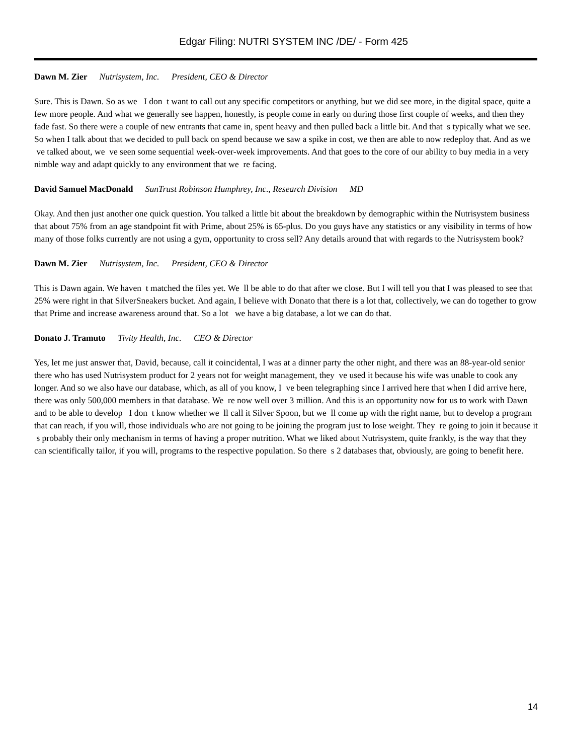Edgar Filing: NUTRI SYSTEM INC /DE/ - Form 425
Dawn M. Zier Nutrisystem, Inc. President, CEO & Director
Sure. This is Dawn. So as we I don t want to call out any specific competitors or anything, but we did see more, in the digital space, quite a few more people. And what we generally see happen, honestly, is people come in early on during those first couple of weeks, and then they fade fast. So there were a couple of new entrants that came in, spent heavy and then pulled back a little bit. And that s typically what we see. So when I talk about that we decided to pull back on spend because we saw a spike in cost, we then are able to now redeploy that. And as we ve talked about, we ve seen some sequential week-over-week improvements. And that goes to the core of our ability to buy media in a very nimble way and adapt quickly to any environment that we re facing.
David Samuel MacDonald SunTrust Robinson Humphrey, Inc., Research Division MD
Okay. And then just another one quick question. You talked a little bit about the breakdown by demographic within the Nutrisystem business that about 75% from an age standpoint fit with Prime, about 25% is 65-plus. Do you guys have any statistics or any visibility in terms of how many of those folks currently are not using a gym, opportunity to cross sell? Any details around that with regards to the Nutrisystem book?
Dawn M. Zier Nutrisystem, Inc. President, CEO & Director
This is Dawn again. We haven t matched the files yet. We ll be able to do that after we close. But I will tell you that I was pleased to see that 25% were right in that SilverSneakers bucket. And again, I believe with Donato that there is a lot that, collectively, we can do together to grow that Prime and increase awareness around that. So a lot we have a big database, a lot we can do that.
Donato J. Tramuto Tivity Health, Inc. CEO & Director
Yes, let me just answer that, David, because, call it coincidental, I was at a dinner party the other night, and there was an 88-year-old senior there who has used Nutrisystem product for 2 years not for weight management, they ve used it because his wife was unable to cook any longer. And so we also have our database, which, as all of you know, I ve been telegraphing since I arrived here that when I did arrive here, there was only 500,000 members in that database. We re now well over 3 million. And this is an opportunity now for us to work with Dawn and to be able to develop I don t know whether we ll call it Silver Spoon, but we ll come up with the right name, but to develop a program that can reach, if you will, those individuals who are not going to be joining the program just to lose weight. They re going to join it because it s probably their only mechanism in terms of having a proper nutrition. What we liked about Nutrisystem, quite frankly, is the way that they can scientifically tailor, if you will, programs to the respective population. So there s 2 databases that, obviously, are going to benefit here.
14